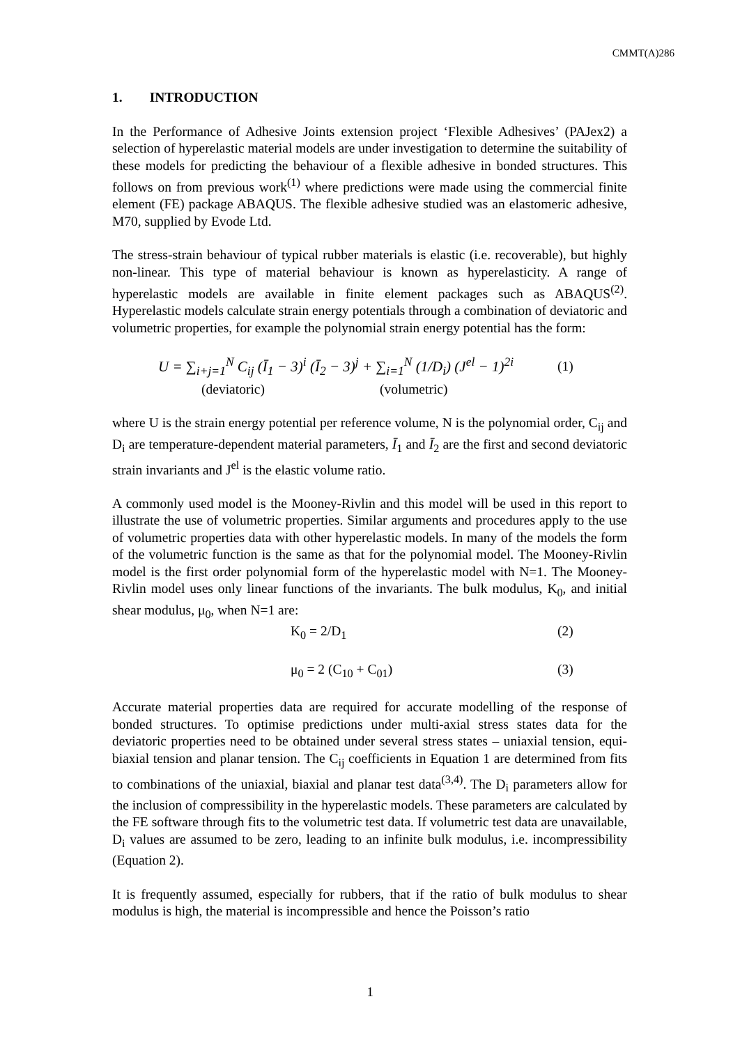CMMT(A)286
1. INTRODUCTION
In the Performance of Adhesive Joints extension project ‘Flexible Adhesives’ (PAJex2) a selection of hyperelastic material models are under investigation to determine the suitability of these models for predicting the behaviour of a flexible adhesive in bonded structures. This follows on from previous work<sup>(1)</sup> where predictions were made using the commercial finite element (FE) package ABAQUS. The flexible adhesive studied was an elastomeric adhesive, M70, supplied by Evode Ltd.
The stress-strain behaviour of typical rubber materials is elastic (i.e. recoverable), but highly non-linear. This type of material behaviour is known as hyperelasticity. A range of hyperelastic models are available in finite element packages such as ABAQUS<sup>(2)</sup>. Hyperelastic models calculate strain energy potentials through a combination of deviatoric and volumetric properties, for example the polynomial strain energy potential has the form:
U = ∑<sub>i+j=1</sub><sup>N</sup> C<sub>ij</sub> (Ī<sub>1</sub> − 3)<sup>i</sup> (Ī<sub>2</sub> − 3)<sup>j</sup> + ∑<sub>i=1</sub><sup>N</sup> (1/D<sub>i</sub>) (J<sup>el</sup> − 1)<sup>2i</sup>
(1)
(deviatoric) (volumetric)
where U is the strain energy potential per reference volume, N is the polynomial order, C<sub>ij</sub> and D<sub>i</sub> are temperature-dependent material parameters, Ī<sub>1</sub> and Ī<sub>2</sub> are the first and second deviatoric strain invariants and J<sup>el</sup> is the elastic volume ratio.
A commonly used model is the Mooney-Rivlin and this model will be used in this report to illustrate the use of volumetric properties. Similar arguments and procedures apply to the use of volumetric properties data with other hyperelastic models. In many of the models the form of the volumetric function is the same as that for the polynomial model. The Mooney-Rivlin model is the first order polynomial form of the hyperelastic model with N=1. The Mooney-Rivlin model uses only linear functions of the invariants. The bulk modulus, K<sub>0</sub>, and initial shear modulus, μ<sub>0</sub>, when N=1 are:
K<sub>0</sub> = 2/D<sub>1</sub> (2)
μ<sub>0</sub> = 2 (C<sub>10</sub> + C<sub>01</sub>) (3)
Accurate material properties data are required for accurate modelling of the response of bonded structures. To optimise predictions under multi-axial stress states data for the deviatoric properties need to be obtained under several stress states – uniaxial tension, equi-biaxial tension and planar tension. The C<sub>ij</sub> coefficients in Equation 1 are determined from fits to combinations of the uniaxial, biaxial and planar test data<sup>(3,4)</sup>. The D<sub>i</sub> parameters allow for the inclusion of compressibility in the hyperelastic models. These parameters are calculated by the FE software through fits to the volumetric test data. If volumetric test data are unavailable, D<sub>i</sub> values are assumed to be zero, leading to an infinite bulk modulus, i.e. incompressibility (Equation 2).
It is frequently assumed, especially for rubbers, that if the ratio of bulk modulus to shear modulus is high, the material is incompressible and hence the Poisson’s ratio
1